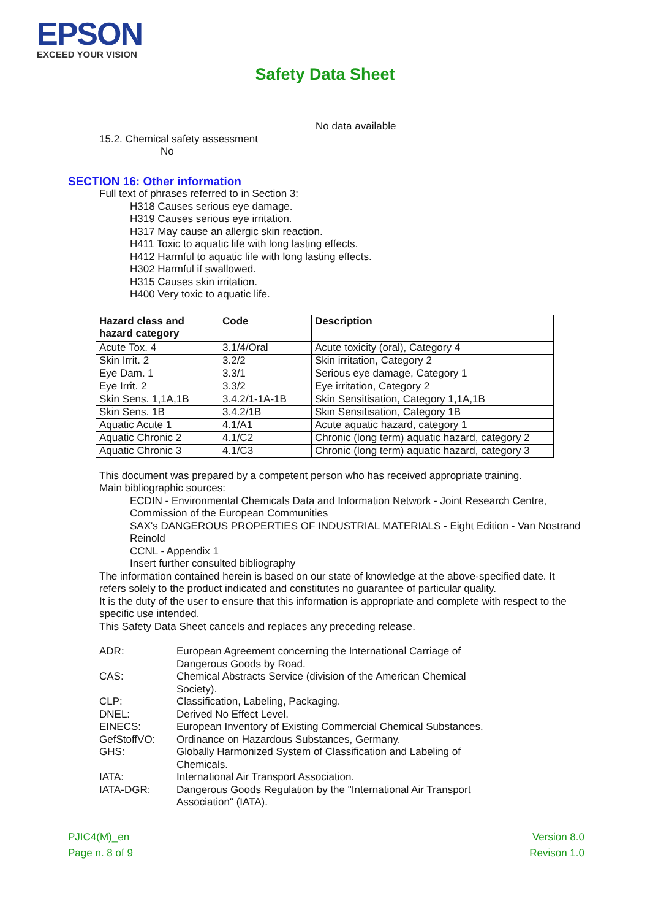EPSON
EXCEED YOUR VISION
Safety Data Sheet
No data available
15.2. Chemical safety assessment
No
SECTION 16: Other information
Full text of phrases referred to in Section 3:
H318 Causes serious eye damage.
H319 Causes serious eye irritation.
H317 May cause an allergic skin reaction.
H411 Toxic to aquatic life with long lasting effects.
H412 Harmful to aquatic life with long lasting effects.
H302 Harmful if swallowed.
H315 Causes skin irritation.
H400 Very toxic to aquatic life.
| Hazard class and hazard category | Code | Description |
| --- | --- | --- |
| Acute Tox. 4 | 3.1/4/Oral | Acute toxicity (oral), Category 4 |
| Skin Irrit. 2 | 3.2/2 | Skin irritation, Category 2 |
| Eye Dam. 1 | 3.3/1 | Serious eye damage, Category 1 |
| Eye Irrit. 2 | 3.3/2 | Eye irritation, Category 2 |
| Skin Sens. 1,1A,1B | 3.4.2/1-1A-1B | Skin Sensitisation, Category 1,1A,1B |
| Skin Sens. 1B | 3.4.2/1B | Skin Sensitisation, Category 1B |
| Aquatic Acute 1 | 4.1/A1 | Acute aquatic hazard, category 1 |
| Aquatic Chronic 2 | 4.1/C2 | Chronic (long term) aquatic hazard, category 2 |
| Aquatic Chronic 3 | 4.1/C3 | Chronic (long term) aquatic hazard, category 3 |
This document was prepared by a competent person who has received appropriate training.
Main bibliographic sources:
ECDIN - Environmental Chemicals Data and Information Network - Joint Research Centre, Commission of the European Communities
SAX's DANGEROUS PROPERTIES OF INDUSTRIAL MATERIALS - Eight Edition - Van Nostrand Reinold
CCNL - Appendix 1
Insert further consulted bibliography
The information contained herein is based on our state of knowledge at the above-specified date. It refers solely to the product indicated and constitutes no guarantee of particular quality.
It is the duty of the user to ensure that this information is appropriate and complete with respect to the specific use intended.
This Safety Data Sheet cancels and replaces any preceding release.
ADR:
European Agreement concerning the International Carriage of Dangerous Goods by Road.
CAS:
Chemical Abstracts Service (division of the American Chemical Society).
CLP:
Classification, Labeling, Packaging.
DNEL:
Derived No Effect Level.
EINECS:
European Inventory of Existing Commercial Chemical Substances.
GefStoffVO:
Ordinance on Hazardous Substances, Germany.
GHS:
Globally Harmonized System of Classification and Labeling of Chemicals.
IATA:
International Air Transport Association.
IATA-DGR:
Dangerous Goods Regulation by the "International Air Transport Association" (IATA).
PJIC4(M)_en
Page n. 8 of 9
Version 8.0
Revison 1.0